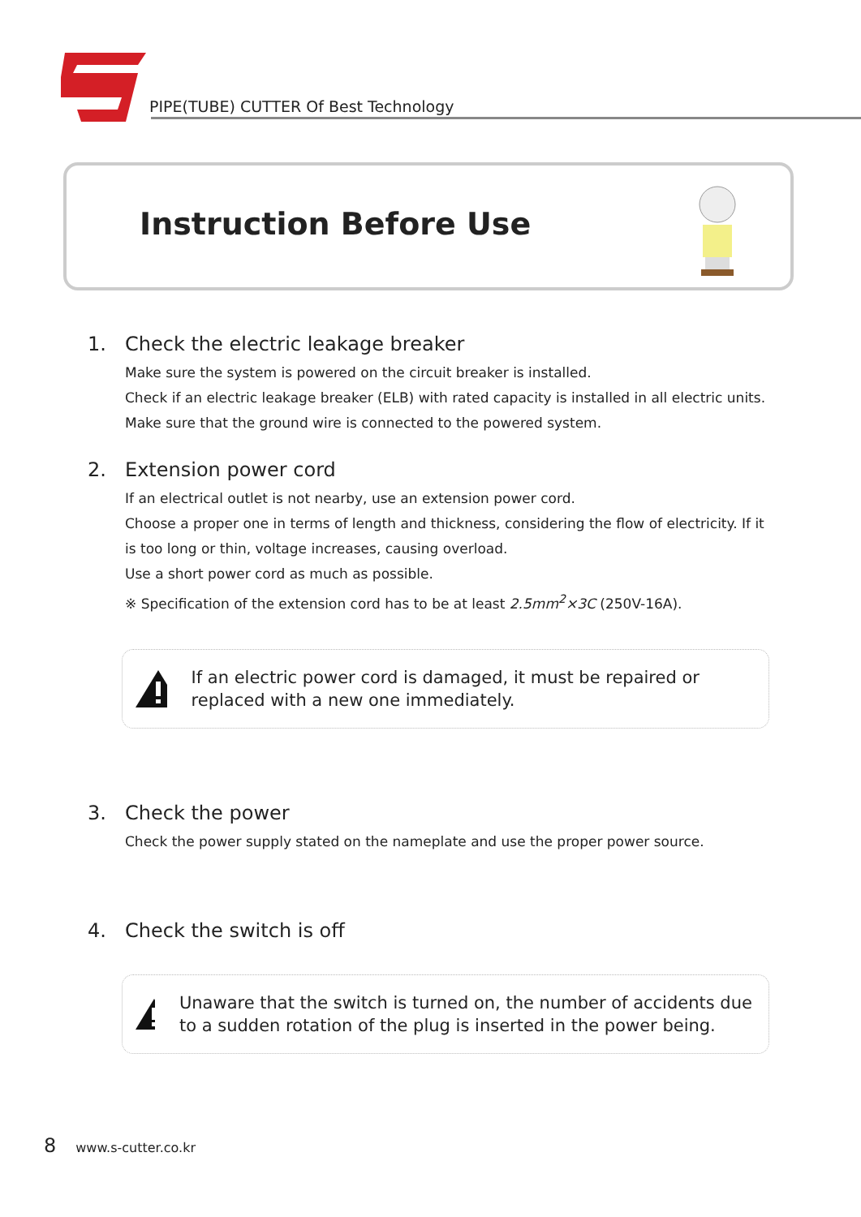PIPE(TUBE) CUTTER Of Best Technology
Instruction Before Use
1. Check the electric leakage breaker
Make sure the system is powered on the circuit breaker is installed.
Check if an electric leakage breaker (ELB) with rated capacity is installed in all electric units.
Make sure that the ground wire is connected to the powered system.
2. Extension power cord
If an electrical outlet is not nearby, use an extension power cord.
Choose a proper one in terms of length and thickness, considering the flow of electricity. If it is too long or thin, voltage increases, causing overload.
Use a short power cord as much as possible.
※ Specification of the extension cord has to be at least 2.5mm<sup>2</sup>×3C (250V-16A).
If an electric power cord is damaged, it must be repaired or replaced with a new one immediately.
3. Check the power
Check the power supply stated on the nameplate and use the proper power source.
4. Check the switch is off
Unaware that the switch is turned on, the number of accidents due to a sudden rotation of the plug is inserted in the power being.
8 www.s-cutter.co.kr